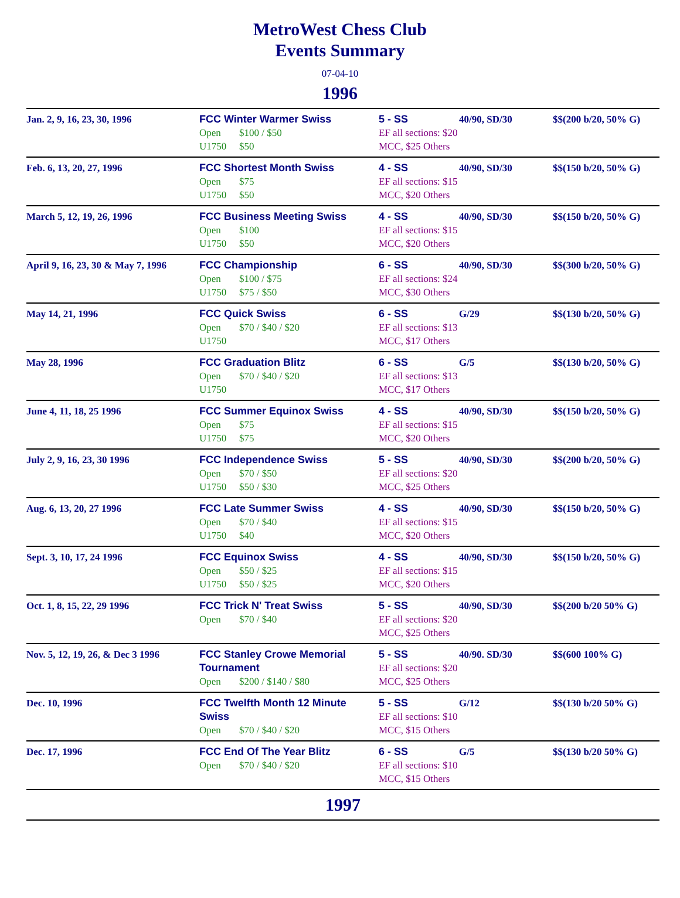MetroWest Chess Club
Events Summary
07-04-10
1996
| Jan. 2, 9, 16, 23, 30, 1996 | FCC Winter Warmer Swiss Open $100 / $50 U1750 $50 | 5 - SS EF all sections: $20 MCC, $25 Others | 40/90, SD/30 | $$(200 b/20, 50% G) |
| Feb. 6, 13, 20, 27, 1996 | FCC Shortest Month Swiss Open $75 U1750 $50 | 4 - SS EF all sections: $15 MCC, $20 Others | 40/90, SD/30 | $$(150 b/20, 50% G) |
| March 5, 12, 19, 26, 1996 | FCC Business Meeting Swiss Open $100 U1750 $50 | 4 - SS EF all sections: $15 MCC, $20 Others | 40/90, SD/30 | $$(150 b/20, 50% G) |
| April 9, 16, 23, 30 & May 7, 1996 | FCC Championship Open $100 / $75 U1750 $75 / $50 | 6 - SS EF all sections: $24 MCC, $30 Others | 40/90, SD/30 | $$(300 b/20, 50% G) |
| May 14, 21, 1996 | FCC Quick Swiss Open $70 / $40 / $20 U1750 | 6 - SS EF all sections: $13 MCC, $17 Others | G/29 | $$(130 b/20, 50% G) |
| May 28, 1996 | FCC Graduation Blitz Open $70 / $40 / $20 U1750 | 6 - SS EF all sections: $13 MCC, $17 Others | G/5 | $$(130 b/20, 50% G) |
| June 4, 11, 18, 25 1996 | FCC Summer Equinox Swiss Open $75 U1750 $75 | 4 - SS EF all sections: $15 MCC, $20 Others | 40/90, SD/30 | $$(150 b/20, 50% G) |
| July 2, 9, 16, 23, 30 1996 | FCC Independence Swiss Open $70 / $50 U1750 $50 / $30 | 5 - SS EF all sections: $20 MCC, $25 Others | 40/90, SD/30 | $$(200 b/20, 50% G) |
| Aug. 6, 13, 20, 27 1996 | FCC Late Summer Swiss Open $70 / $40 U1750 $40 | 4 - SS EF all sections: $15 MCC, $20 Others | 40/90, SD/30 | $$(150 b/20, 50% G) |
| Sept. 3, 10, 17, 24 1996 | FCC Equinox Swiss Open $50 / $25 U1750 $50 / $25 | 4 - SS EF all sections: $15 MCC, $20 Others | 40/90, SD/30 | $$(150 b/20, 50% G) |
| Oct. 1, 8, 15, 22, 29 1996 | FCC Trick N' Treat Swiss Open $70 / $40 | 5 - SS EF all sections: $20 MCC, $25 Others | 40/90, SD/30 | $$(200 b/20 50% G) |
| Nov. 5, 12, 19, 26, & Dec 3 1996 | FCC Stanley Crowe Memorial Tournament Open $200 / $140 / $80 | 5 - SS EF all sections: $20 MCC, $25 Others | 40/90. SD/30 | $$(600 100% G) |
| Dec. 10, 1996 | FCC Twelfth Month 12 Minute Swiss Open $70 / $40 / $20 | 5 - SS EF all sections: $10 MCC, $15 Others | G/12 | $$(130 b/20 50% G) |
| Dec. 17, 1996 | FCC End Of The Year Blitz Open $70 / $40 / $20 | 6 - SS EF all sections: $10 MCC, $15 Others | G/5 | $$(130 b/20 50% G) |
1997